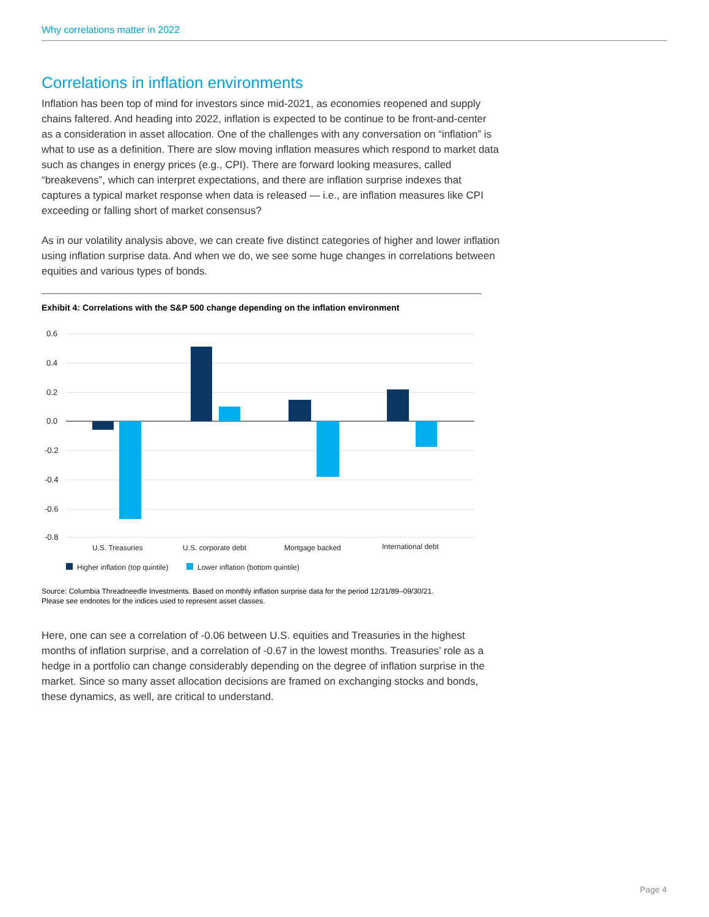Why correlations matter in 2022
Correlations in inflation environments
Inflation has been top of mind for investors since mid-2021, as economies reopened and supply chains faltered. And heading into 2022, inflation is expected to be continue to be front-and-center as a consideration in asset allocation. One of the challenges with any conversation on “inflation” is what to use as a definition. There are slow moving inflation measures which respond to market data such as changes in energy prices (e.g., CPI). There are forward looking measures, called “breakevens”, which can interpret expectations, and there are inflation surprise indexes that captures a typical market response when data is released — i.e., are inflation measures like CPI exceeding or falling short of market consensus?
As in our volatility analysis above, we can create five distinct categories of higher and lower inflation using inflation surprise data. And when we do, we see some huge changes in correlations between equities and various types of bonds.
Exhibit 4: Correlations with the S&P 500 change depending on the inflation environment
0.6
0.4
0.2
0.0
-0.2
-0.4
-0.6
-0.8
U.S. Treasuries
U.S. corporate debt
Mortgage backed
International debt
Higher inflation (top quintile)
Lower inflation (bottom quintile)
Source: Columbia Threadneedle Investments. Based on monthly inflation surprise data for the period 12/31/89–09/30/21.
Please see endnotes for the indices used to represent asset classes.
Here, one can see a correlation of -0.06 between U.S. equities and Treasuries in the highest months of inflation surprise, and a correlation of -0.67 in the lowest months. Treasuries’ role as a hedge in a portfolio can change considerably depending on the degree of inflation surprise in the market. Since so many asset allocation decisions are framed on exchanging stocks and bonds, these dynamics, as well, are critical to understand.
Page 4